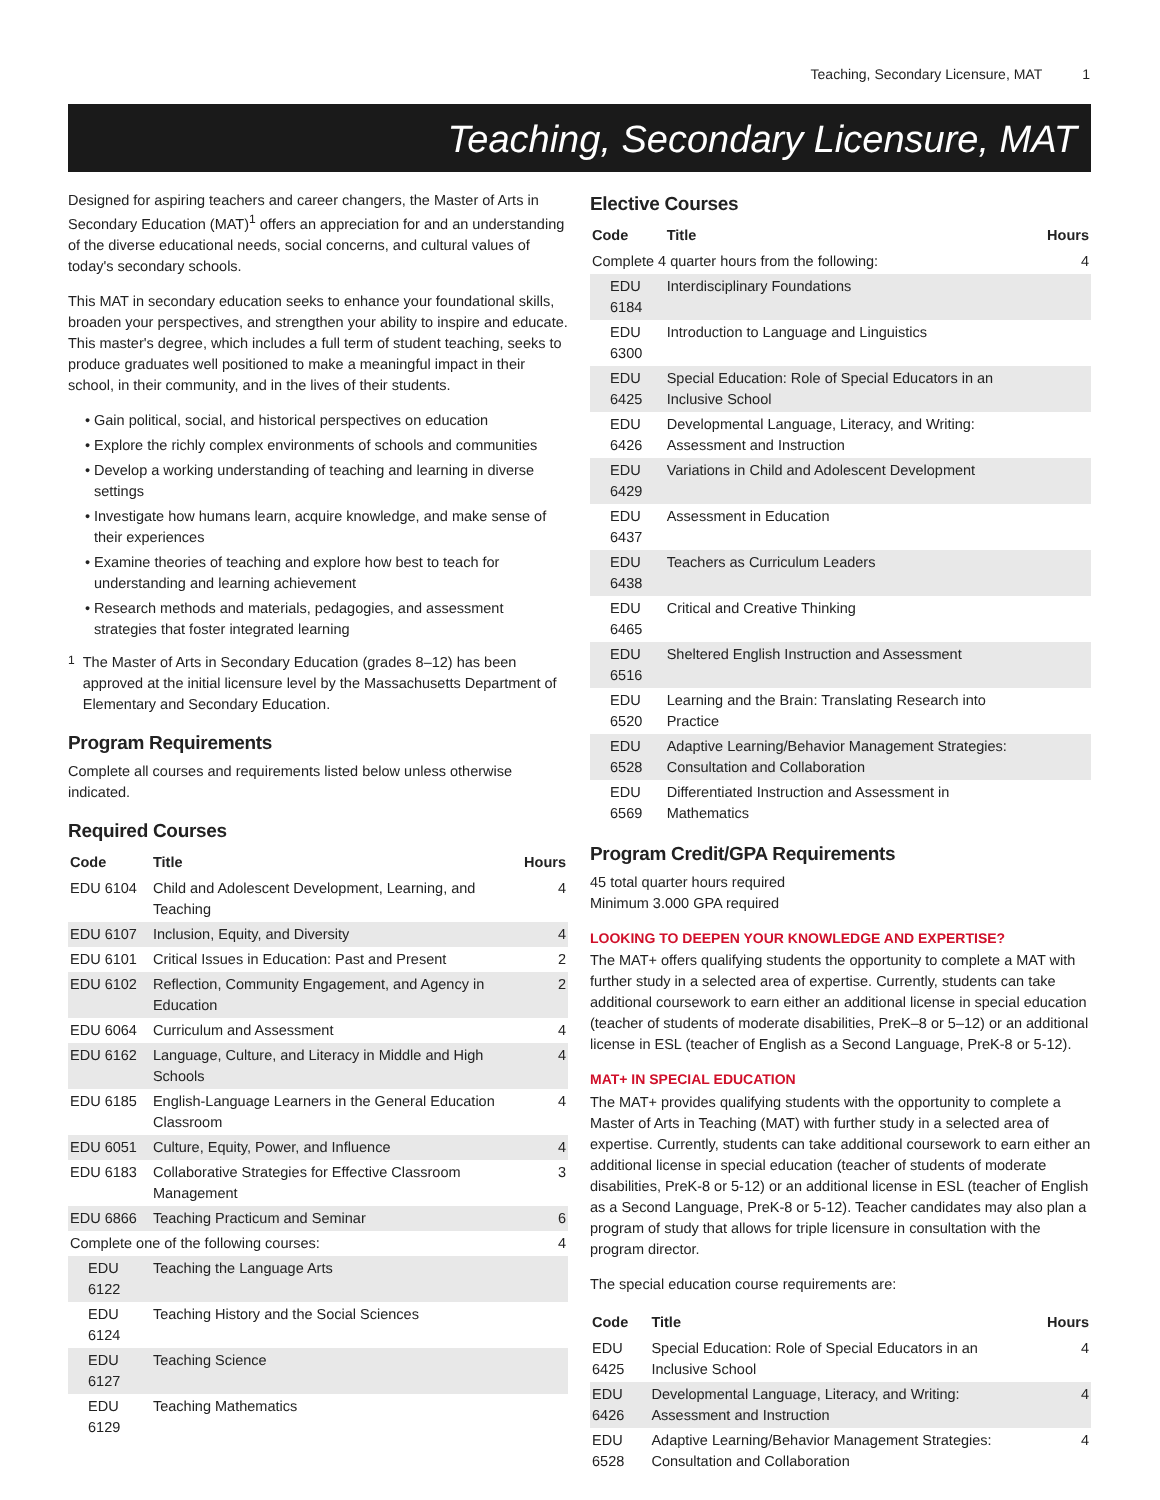Teaching, Secondary Licensure, MAT 1
Teaching, Secondary Licensure, MAT
Designed for aspiring teachers and career changers, the Master of Arts in Secondary Education (MAT)<sup>1</sup> offers an appreciation for and an understanding of the diverse educational needs, social concerns, and cultural values of today's secondary schools.
This MAT in secondary education seeks to enhance your foundational skills, broaden your perspectives, and strengthen your ability to inspire and educate. This master's degree, which includes a full term of student teaching, seeks to produce graduates well positioned to make a meaningful impact in their school, in their community, and in the lives of their students.
Gain political, social, and historical perspectives on education
Explore the richly complex environments of schools and communities
Develop a working understanding of teaching and learning in diverse settings
Investigate how humans learn, acquire knowledge, and make sense of their experiences
Examine theories of teaching and explore how best to teach for understanding and learning achievement
Research methods and materials, pedagogies, and assessment strategies that foster integrated learning
<sup>1</sup> The Master of Arts in Secondary Education (grades 8–12) has been approved at the initial licensure level by the Massachusetts Department of Elementary and Secondary Education.
Program Requirements
Complete all courses and requirements listed below unless otherwise indicated.
Required Courses
| Code | Title | Hours |
| --- | --- | --- |
| EDU 6104 | Child and Adolescent Development, Learning, and Teaching | 4 |
| EDU 6107 | Inclusion, Equity, and Diversity | 4 |
| EDU 6101 | Critical Issues in Education: Past and Present | 2 |
| EDU 6102 | Reflection, Community Engagement, and Agency in Education | 2 |
| EDU 6064 | Curriculum and Assessment | 4 |
| EDU 6162 | Language, Culture, and Literacy in Middle and High Schools | 4 |
| EDU 6185 | English-Language Learners in the General Education Classroom | 4 |
| EDU 6051 | Culture, Equity, Power, and Influence | 4 |
| EDU 6183 | Collaborative Strategies for Effective Classroom Management | 3 |
| EDU 6866 | Teaching Practicum and Seminar | 6 |
| Complete one of the following courses: | | 4 |
| EDU 6122 | Teaching the Language Arts | |
| EDU 6124 | Teaching History and the Social Sciences | |
| EDU 6127 | Teaching Science | |
| EDU 6129 | Teaching Mathematics | |
Elective Courses
| Code | Title | Hours |
| --- | --- | --- |
| Complete 4 quarter hours from the following: | | 4 |
| EDU 6184 | Interdisciplinary Foundations | |
| EDU 6300 | Introduction to Language and Linguistics | |
| EDU 6425 | Special Education: Role of Special Educators in an Inclusive School | |
| EDU 6426 | Developmental Language, Literacy, and Writing: Assessment and Instruction | |
| EDU 6429 | Variations in Child and Adolescent Development | |
| EDU 6437 | Assessment in Education | |
| EDU 6438 | Teachers as Curriculum Leaders | |
| EDU 6465 | Critical and Creative Thinking | |
| EDU 6516 | Sheltered English Instruction and Assessment | |
| EDU 6520 | Learning and the Brain: Translating Research into Practice | |
| EDU 6528 | Adaptive Learning/Behavior Management Strategies: Consultation and Collaboration | |
| EDU 6569 | Differentiated Instruction and Assessment in Mathematics | |
Program Credit/GPA Requirements
45 total quarter hours required
Minimum 3.000 GPA required
LOOKING TO DEEPEN YOUR KNOWLEDGE AND EXPERTISE?
The MAT+ offers qualifying students the opportunity to complete a MAT with further study in a selected area of expertise. Currently, students can take additional coursework to earn either an additional license in special education (teacher of students of moderate disabilities, PreK–8 or 5–12) or an additional license in ESL (teacher of English as a Second Language, PreK-8 or 5-12).
MAT+ IN SPECIAL EDUCATION
The MAT+ provides qualifying students with the opportunity to complete a Master of Arts in Teaching (MAT) with further study in a selected area of expertise. Currently, students can take additional coursework to earn either an additional license in special education (teacher of students of moderate disabilities, PreK-8 or 5-12) or an additional license in ESL (teacher of English as a Second Language, PreK-8 or 5-12). Teacher candidates may also plan a program of study that allows for triple licensure in consultation with the program director.
The special education course requirements are:
| Code | Title | Hours |
| --- | --- | --- |
| EDU 6425 | Special Education: Role of Special Educators in an Inclusive School | 4 |
| EDU 6426 | Developmental Language, Literacy, and Writing: Assessment and Instruction | 4 |
| EDU 6528 | Adaptive Learning/Behavior Management Strategies: Consultation and Collaboration | 4 |